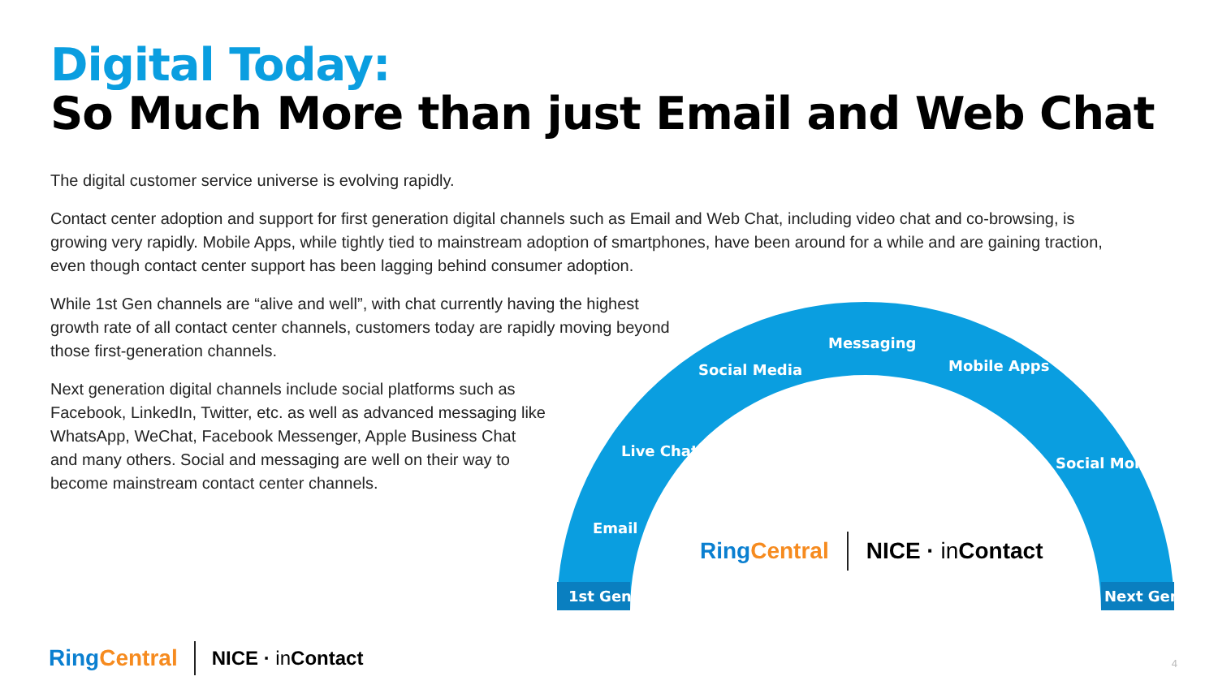Digital Today:
So Much More than just Email and Web Chat
The digital customer service universe is evolving rapidly.
Contact center adoption and support for first generation digital channels such as Email and Web Chat, including video chat and co-browsing, is growing very rapidly. Mobile Apps, while tightly tied to mainstream adoption of smartphones, have been around for a while and are gaining traction, even though contact center support has been lagging behind consumer adoption.
While 1st Gen channels are “alive and well”, with chat currently having the highest growth rate of all contact center channels, customers today are rapidly moving beyond those first-generation channels.
Next generation digital channels include social platforms such as Facebook, LinkedIn, Twitter, etc. as well as advanced messaging like WhatsApp, WeChat, Facebook Messenger, Apple Business Chat and many others. Social and messaging are well on their way to become mainstream contact center channels.
1st Gen Next Gen
Email
Live Chat
Social Media
Messaging
Mobile Apps
Social Monitoring
RingCentral NICE · in Contact
RingCentral NICE · in Contact
4